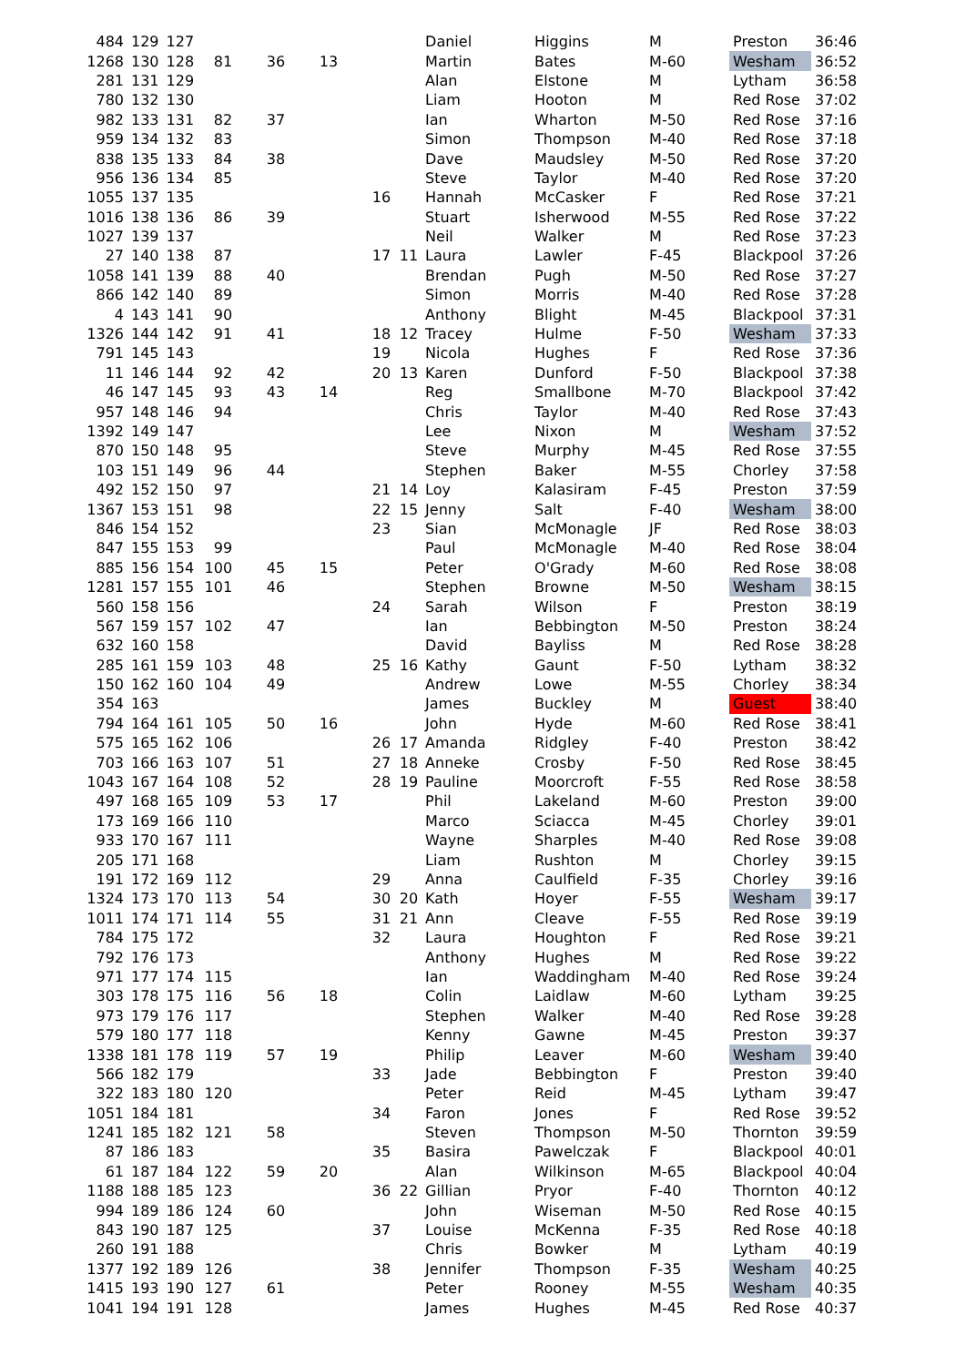| 484 | 129 | 127 | | | | | | Daniel | Higgins | M | Preston | 36:46 |
| 1268 | 130 | 128 | 81 | 36 | 13 | | | Martin | Bates | M-60 | Wesham | 36:52 |
| 281 | 131 | 129 | | | | | | Alan | Elstone | M | Lytham | 36:58 |
| 780 | 132 | 130 | | | | | | Liam | Hooton | M | Red Rose | 37:02 |
| 982 | 133 | 131 | 82 | 37 | | | | Ian | Wharton | M-50 | Red Rose | 37:16 |
| 959 | 134 | 132 | 83 | | | | | Simon | Thompson | M-40 | Red Rose | 37:18 |
| 838 | 135 | 133 | 84 | 38 | | | | Dave | Maudsley | M-50 | Red Rose | 37:20 |
| 956 | 136 | 134 | 85 | | | | | Steve | Taylor | M-40 | Red Rose | 37:20 |
| 1055 | 137 | 135 | | | | 16 | | Hannah | McCasker | F | Red Rose | 37:21 |
| 1016 | 138 | 136 | 86 | 39 | | | | Stuart | Isherwood | M-55 | Red Rose | 37:22 |
| 1027 | 139 | 137 | | | | | | Neil | Walker | M | Red Rose | 37:23 |
| 27 | 140 | 138 | 87 | | | 17 | 11 | Laura | Lawler | F-45 | Blackpool | 37:26 |
| 1058 | 141 | 139 | 88 | 40 | | | | Brendan | Pugh | M-50 | Red Rose | 37:27 |
| 866 | 142 | 140 | 89 | | | | | Simon | Morris | M-40 | Red Rose | 37:28 |
| 4 | 143 | 141 | 90 | | | | | Anthony | Blight | M-45 | Blackpool | 37:31 |
| 1326 | 144 | 142 | 91 | 41 | | 18 | 12 | Tracey | Hulme | F-50 | Wesham | 37:33 |
| 791 | 145 | 143 | | | | 19 | | Nicola | Hughes | F | Red Rose | 37:36 |
| 11 | 146 | 144 | 92 | 42 | | 20 | 13 | Karen | Dunford | F-50 | Blackpool | 37:38 |
| 46 | 147 | 145 | 93 | 43 | 14 | | | Reg | Smallbone | M-70 | Blackpool | 37:42 |
| 957 | 148 | 146 | 94 | | | | | Chris | Taylor | M-40 | Red Rose | 37:43 |
| 1392 | 149 | 147 | | | | | | Lee | Nixon | M | Wesham | 37:52 |
| 870 | 150 | 148 | 95 | | | | | Steve | Murphy | M-45 | Red Rose | 37:55 |
| 103 | 151 | 149 | 96 | 44 | | | | Stephen | Baker | M-55 | Chorley | 37:58 |
| 492 | 152 | 150 | 97 | | | 21 | 14 | Loy | Kalasiram | F-45 | Preston | 37:59 |
| 1367 | 153 | 151 | 98 | | | 22 | 15 | Jenny | Salt | F-40 | Wesham | 38:00 |
| 846 | 154 | 152 | | | | 23 | | Sian | McMonagle | JF | Red Rose | 38:03 |
| 847 | 155 | 153 | 99 | | | | | Paul | McMonagle | M-40 | Red Rose | 38:04 |
| 885 | 156 | 154 | 100 | 45 | 15 | | | Peter | O'Grady | M-60 | Red Rose | 38:08 |
| 1281 | 157 | 155 | 101 | 46 | | | | Stephen | Browne | M-50 | Wesham | 38:15 |
| 560 | 158 | 156 | | | | 24 | | Sarah | Wilson | F | Preston | 38:19 |
| 567 | 159 | 157 | 102 | 47 | | | | Ian | Bebbington | M-50 | Preston | 38:24 |
| 632 | 160 | 158 | | | | | | David | Bayliss | M | Red Rose | 38:28 |
| 285 | 161 | 159 | 103 | 48 | | 25 | 16 | Kathy | Gaunt | F-50 | Lytham | 38:32 |
| 150 | 162 | 160 | 104 | 49 | | | | Andrew | Lowe | M-55 | Chorley | 38:34 |
| 354 | 163 | | | | | | | James | Buckley | M | Guest | 38:40 |
| 794 | 164 | 161 | 105 | 50 | 16 | | | John | Hyde | M-60 | Red Rose | 38:41 |
| 575 | 165 | 162 | 106 | | | 26 | 17 | Amanda | Ridgley | F-40 | Preston | 38:42 |
| 703 | 166 | 163 | 107 | 51 | | 27 | 18 | Anneke | Crosby | F-50 | Red Rose | 38:45 |
| 1043 | 167 | 164 | 108 | 52 | | 28 | 19 | Pauline | Moorcroft | F-55 | Red Rose | 38:58 |
| 497 | 168 | 165 | 109 | 53 | 17 | | | Phil | Lakeland | M-60 | Preston | 39:00 |
| 173 | 169 | 166 | 110 | | | | | Marco | Sciacca | M-45 | Chorley | 39:01 |
| 933 | 170 | 167 | 111 | | | | | Wayne | Sharples | M-40 | Red Rose | 39:08 |
| 205 | 171 | 168 | | | | | | Liam | Rushton | M | Chorley | 39:15 |
| 191 | 172 | 169 | 112 | | | 29 | | Anna | Caulfield | F-35 | Chorley | 39:16 |
| 1324 | 173 | 170 | 113 | 54 | | 30 | 20 | Kath | Hoyer | F-55 | Wesham | 39:17 |
| 1011 | 174 | 171 | 114 | 55 | | 31 | 21 | Ann | Cleave | F-55 | Red Rose | 39:19 |
| 784 | 175 | 172 | | | | 32 | | Laura | Houghton | F | Red Rose | 39:21 |
| 792 | 176 | 173 | | | | | | Anthony | Hughes | M | Red Rose | 39:22 |
| 971 | 177 | 174 | 115 | | | | | Ian | Waddingham | M-40 | Red Rose | 39:24 |
| 303 | 178 | 175 | 116 | 56 | 18 | | | Colin | Laidlaw | M-60 | Lytham | 39:25 |
| 973 | 179 | 176 | 117 | | | | | Stephen | Walker | M-40 | Red Rose | 39:28 |
| 579 | 180 | 177 | 118 | | | | | Kenny | Gawne | M-45 | Preston | 39:37 |
| 1338 | 181 | 178 | 119 | 57 | 19 | | | Philip | Leaver | M-60 | Wesham | 39:40 |
| 566 | 182 | 179 | | | | 33 | | Jade | Bebbington | F | Preston | 39:40 |
| 322 | 183 | 180 | 120 | | | | | Peter | Reid | M-45 | Lytham | 39:47 |
| 1051 | 184 | 181 | | | | 34 | | Faron | Jones | F | Red Rose | 39:52 |
| 1241 | 185 | 182 | 121 | 58 | | | | Steven | Thompson | M-50 | Thornton | 39:59 |
| 87 | 186 | 183 | | | | 35 | | Basira | Pawelczak | F | Blackpool | 40:01 |
| 61 | 187 | 184 | 122 | 59 | 20 | | | Alan | Wilkinson | M-65 | Blackpool | 40:04 |
| 1188 | 188 | 185 | 123 | | | 36 | 22 | Gillian | Pryor | F-40 | Thornton | 40:12 |
| 994 | 189 | 186 | 124 | 60 | | | | John | Wiseman | M-50 | Red Rose | 40:15 |
| 843 | 190 | 187 | 125 | | | 37 | | Louise | McKenna | F-35 | Red Rose | 40:18 |
| 260 | 191 | 188 | | | | | | Chris | Bowker | M | Lytham | 40:19 |
| 1377 | 192 | 189 | 126 | | | 38 | | Jennifer | Thompson | F-35 | Wesham | 40:25 |
| 1415 | 193 | 190 | 127 | 61 | | | | Peter | Rooney | M-55 | Wesham | 40:35 |
| 1041 | 194 | 191 | 128 | | | | | James | Hughes | M-45 | Red Rose | 40:37 |